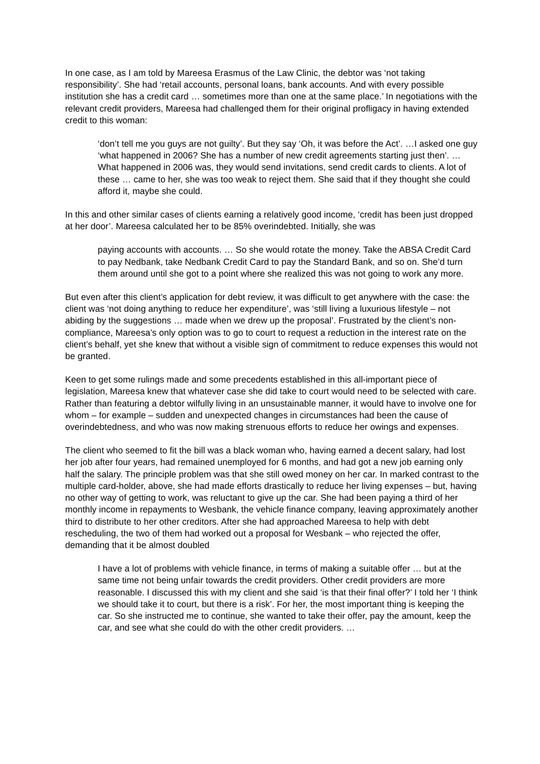In one case, as I am told by Mareesa Erasmus of the Law Clinic, the debtor was ‘not taking responsibility’. She had ‘retail accounts, personal loans, bank accounts. And with every possible institution she has a credit card … sometimes more than one at the same place.’ In negotiations with the relevant credit providers, Mareesa had challenged them for their original profligacy in having extended credit to this woman:
‘don’t tell me you guys are not guilty’. But they say ‘Oh, it was before the Act’. …I asked one guy ‘what happened in 2006? She has a number of new credit agreements starting just then’. …What happened in 2006 was, they would send invitations, send credit cards to clients. A lot of these … came to her, she was too weak to reject them. She said that if they thought she could afford it, maybe she could.
In this and other similar cases of clients earning a relatively good income, ‘credit has been just dropped at her door’. Mareesa calculated her to be 85% overindebted. Initially, she was
paying accounts with accounts. … So she would rotate the money. Take the ABSA Credit Card to pay Nedbank, take Nedbank Credit Card to pay the Standard Bank, and so on. She’d turn them around until she got to a point where she realized this was not going to work any more.
But even after this client’s application for debt review, it was difficult to get anywhere with the case: the client was ‘not doing anything to reduce her expenditure’, was ‘still living a luxurious lifestyle – not abiding by the suggestions … made when we drew up the proposal’. Frustrated by the client’s non-compliance, Mareesa’s only option was to go to court to request a reduction in the interest rate on the client’s behalf, yet she knew that without a visible sign of commitment to reduce expenses this would not be granted.
Keen to get some rulings made and some precedents established in this all-important piece of legislation, Mareesa knew that whatever case she did take to court would need to be selected with care. Rather than featuring a debtor wilfully living in an unsustainable manner, it would have to involve one for whom – for example – sudden and unexpected changes in circumstances had been the cause of overindebtedness, and who was now making strenuous efforts to reduce her owings and expenses.
The client who seemed to fit the bill was a black woman who, having earned a decent salary, had lost her job after four years, had remained unemployed for 6 months, and had got a new job earning only half the salary. The principle problem was that she still owed money on her car. In marked contrast to the multiple card-holder, above, she had made efforts drastically to reduce her living expenses – but, having no other way of getting to work, was reluctant to give up the car. She had been paying a third of her monthly income in repayments to Wesbank, the vehicle finance company, leaving approximately another third to distribute to her other creditors. After she had approached Mareesa to help with debt rescheduling, the two of them had worked out a proposal for Wesbank – who rejected the offer, demanding that it be almost doubled
I have a lot of problems with vehicle finance, in terms of making a suitable offer … but at the same time not being unfair towards the credit providers. Other credit providers are more reasonable. I discussed this with my client and she said ‘is that their final offer?’ I told her ‘I think we should take it to court, but there is a risk’. For her, the most important thing is keeping the car. So she instructed me to continue, she wanted to take their offer, pay the amount, keep the car, and see what she could do with the other credit providers. …